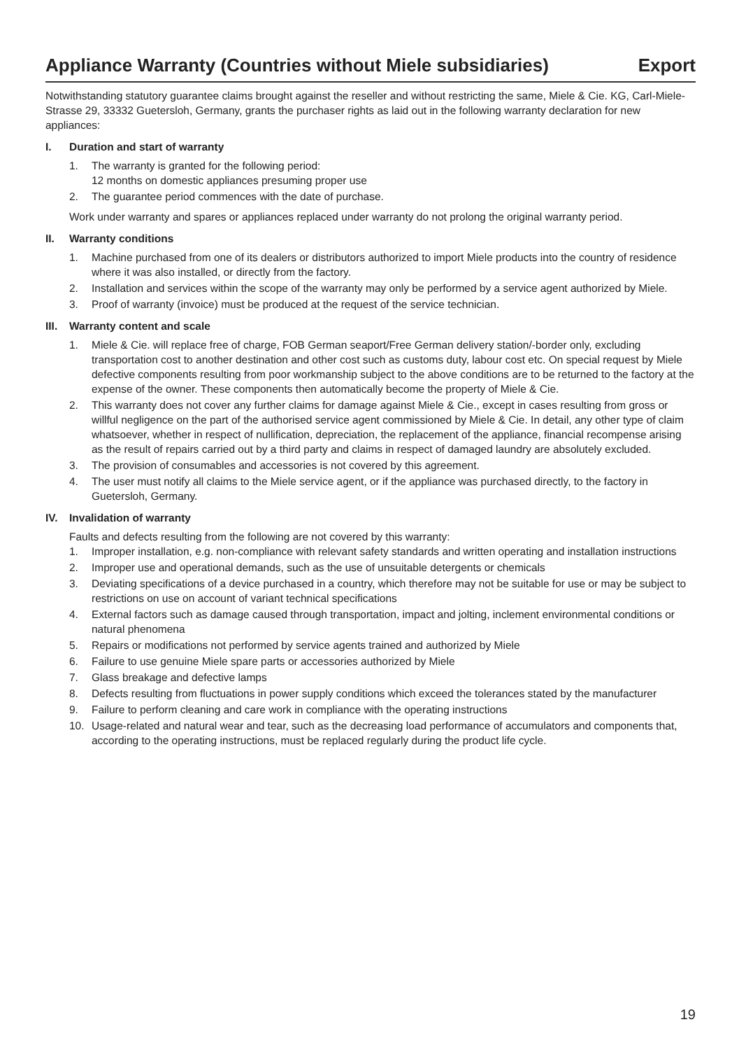Appliance Warranty (Countries without Miele subsidiaries) Export
Notwithstanding statutory guarantee claims brought against the reseller and without restricting the same, Miele & Cie. KG, Carl-Miele-Strasse 29, 33332 Guetersloh, Germany, grants the purchaser rights as laid out in the following warranty declaration for new appliances:
I. Duration and start of warranty
1. The warranty is granted for the following period:
12 months on domestic appliances presuming proper use
2. The guarantee period commences with the date of purchase.
Work under warranty and spares or appliances replaced under warranty do not prolong the original warranty period.
II. Warranty conditions
1. Machine purchased from one of its dealers or distributors authorized to import Miele products into the country of residence where it was also installed, or directly from the factory.
2. Installation and services within the scope of the warranty may only be performed by a service agent authorized by Miele.
3. Proof of warranty (invoice) must be produced at the request of the service technician.
III. Warranty content and scale
1. Miele & Cie. will replace free of charge, FOB German seaport/Free German delivery station/-border only, excluding transportation cost to another destination and other cost such as customs duty, labour cost etc. On special request by Miele defective components resulting from poor workmanship subject to the above conditions are to be returned to the factory at the expense of the owner. These components then automatically become the property of Miele & Cie.
2. This warranty does not cover any further claims for damage against Miele & Cie., except in cases resulting from gross or willful negligence on the part of the authorised service agent commissioned by Miele & Cie. In detail, any other type of claim whatsoever, whether in respect of nullification, depreciation, the replacement of the appliance, financial recompense arising as the result of repairs carried out by a third party and claims in respect of damaged laundry are absolutely excluded.
3. The provision of consumables and accessories is not covered by this agreement.
4. The user must notify all claims to the Miele service agent, or if the appliance was purchased directly, to the factory in Guetersloh, Germany.
IV. Invalidation of warranty
Faults and defects resulting from the following are not covered by this warranty:
1. Improper installation, e.g. non-compliance with relevant safety standards and written operating and installation instructions
2. Improper use and operational demands, such as the use of unsuitable detergents or chemicals
3. Deviating specifications of a device purchased in a country, which therefore may not be suitable for use or may be subject to restrictions on use on account of variant technical specifications
4. External factors such as damage caused through transportation, impact and jolting, inclement environmental conditions or natural phenomena
5. Repairs or modifications not performed by service agents trained and authorized by Miele
6. Failure to use genuine Miele spare parts or accessories authorized by Miele
7. Glass breakage and defective lamps
8. Defects resulting from fluctuations in power supply conditions which exceed the tolerances stated by the manufacturer
9. Failure to perform cleaning and care work in compliance with the operating instructions
10. Usage-related and natural wear and tear, such as the decreasing load performance of accumulators and components that, according to the operating instructions, must be replaced regularly during the product life cycle.
19